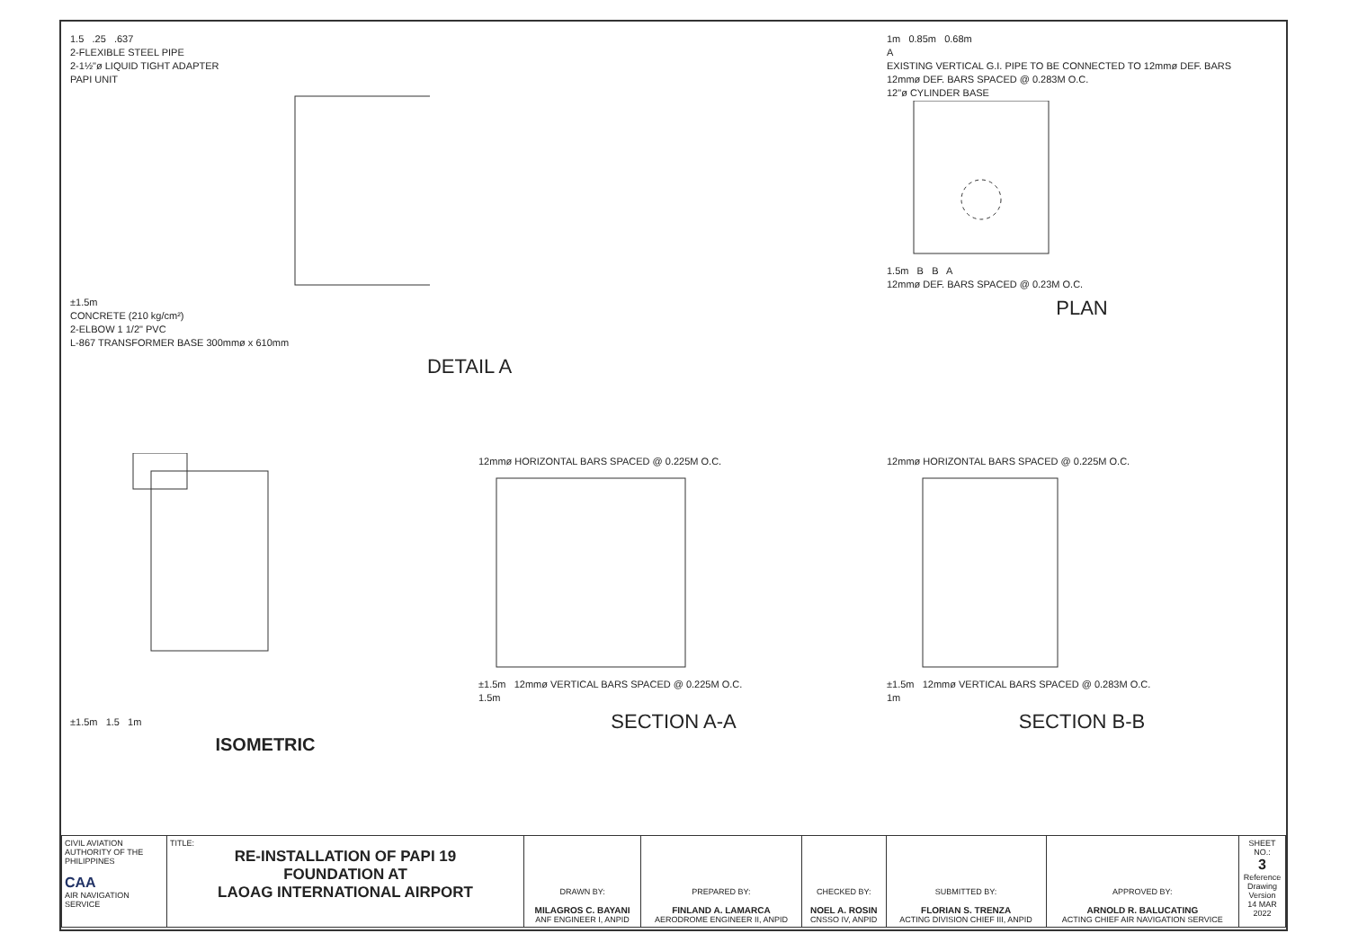1.5 .25 .637
2-FLEXIBLE STEEL PIPE
2-1½"ø LIQUID TIGHT ADAPTER
PAPI UNIT
±1.5m
CONCRETE (210 kg/cm²)
2-ELBOW 1 1/2" PVC
L-867 TRANSFORMER BASE 300mmø x 610mm
DETAIL A
1m 0.85m 0.68m
A
EXISTING VERTICAL G.I. PIPE TO BE CONNECTED TO 12mmø DEF. BARS
12mmø DEF. BARS SPACED @ 0.283M O.C.
12"ø CYLINDER BASE
1.5m B B A
12mmø DEF. BARS SPACED @ 0.23M O.C.
PLAN
±1.5m 1.5 1m
ISOMETRIC
12mmø HORIZONTAL BARS SPACED @ 0.225M O.C.
±1.5m 12mmø VERTICAL BARS SPACED @ 0.225M O.C.
1.5m
SECTION A-A
12mmø HORIZONTAL BARS SPACED @ 0.225M O.C.
±1.5m 12mmø VERTICAL BARS SPACED @ 0.283M O.C.
1m
SECTION B-B
| CIVIL AVIATION AUTHORITY OF THE PHILIPPINES CAA AIR NAVIGATION SERVICE | TITLE: RE-INSTALLATION OF PAPI 19 FOUNDATION AT LAOAG INTERNATIONAL AIRPORT | DRAWN BY: MILAGROS C. BAYANI ANF ENGINEER I, ANPID | PREPARED BY: FINLAND A. LAMARCA AERODROME ENGINEER II, ANPID | CHECKED BY: NOEL A. ROSIN CNSSO IV, ANPID | SUBMITTED BY: FLORIAN S. TRENZA ACTING DIVISION CHIEF III, ANPID | APPROVED BY: ARNOLD R. BALUCATING ACTING CHIEF AIR NAVIGATION SERVICE | SHEET NO.: 3 Reference Drawing Version 14 MAR 2022 |